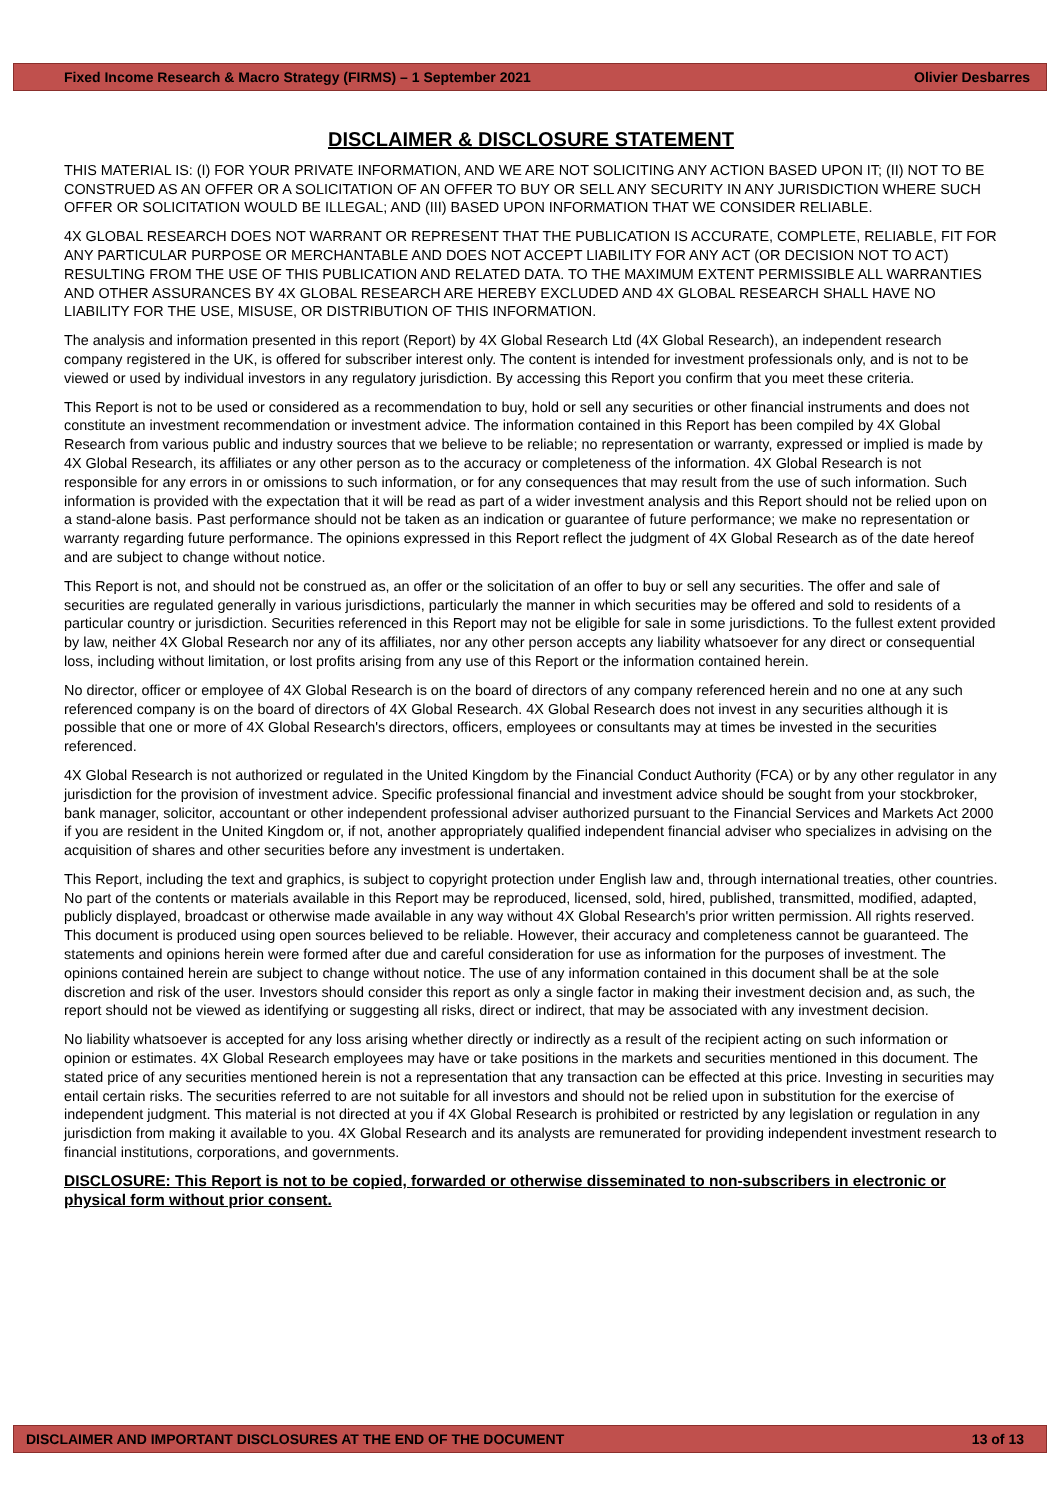Fixed Income Research & Macro Strategy (FIRMS) – 1 September 2021 Olivier Desbarres
DISCLAIMER & DISCLOSURE STATEMENT
THIS MATERIAL IS: (I) FOR YOUR PRIVATE INFORMATION, AND WE ARE NOT SOLICITING ANY ACTION BASED UPON IT; (II) NOT TO BE CONSTRUED AS AN OFFER OR A SOLICITATION OF AN OFFER TO BUY OR SELL ANY SECURITY IN ANY JURISDICTION WHERE SUCH OFFER OR SOLICITATION WOULD BE ILLEGAL; AND (III) BASED UPON INFORMATION THAT WE CONSIDER RELIABLE.
4X GLOBAL RESEARCH DOES NOT WARRANT OR REPRESENT THAT THE PUBLICATION IS ACCURATE, COMPLETE, RELIABLE, FIT FOR ANY PARTICULAR PURPOSE OR MERCHANTABLE AND DOES NOT ACCEPT LIABILITY FOR ANY ACT (OR DECISION NOT TO ACT) RESULTING FROM THE USE OF THIS PUBLICATION AND RELATED DATA. TO THE MAXIMUM EXTENT PERMISSIBLE ALL WARRANTIES AND OTHER ASSURANCES BY 4X GLOBAL RESEARCH ARE HEREBY EXCLUDED AND 4X GLOBAL RESEARCH SHALL HAVE NO LIABILITY FOR THE USE, MISUSE, OR DISTRIBUTION OF THIS INFORMATION.
The analysis and information presented in this report (Report) by 4X Global Research Ltd (4X Global Research), an independent research company registered in the UK, is offered for subscriber interest only. The content is intended for investment professionals only, and is not to be viewed or used by individual investors in any regulatory jurisdiction. By accessing this Report you confirm that you meet these criteria.
This Report is not to be used or considered as a recommendation to buy, hold or sell any securities or other financial instruments and does not constitute an investment recommendation or investment advice. The information contained in this Report has been compiled by 4X Global Research from various public and industry sources that we believe to be reliable; no representation or warranty, expressed or implied is made by 4X Global Research, its affiliates or any other person as to the accuracy or completeness of the information. 4X Global Research is not responsible for any errors in or omissions to such information, or for any consequences that may result from the use of such information. Such information is provided with the expectation that it will be read as part of a wider investment analysis and this Report should not be relied upon on a stand-alone basis. Past performance should not be taken as an indication or guarantee of future performance; we make no representation or warranty regarding future performance. The opinions expressed in this Report reflect the judgment of 4X Global Research as of the date hereof and are subject to change without notice.
This Report is not, and should not be construed as, an offer or the solicitation of an offer to buy or sell any securities. The offer and sale of securities are regulated generally in various jurisdictions, particularly the manner in which securities may be offered and sold to residents of a particular country or jurisdiction. Securities referenced in this Report may not be eligible for sale in some jurisdictions. To the fullest extent provided by law, neither 4X Global Research nor any of its affiliates, nor any other person accepts any liability whatsoever for any direct or consequential loss, including without limitation, or lost profits arising from any use of this Report or the information contained herein.
No director, officer or employee of 4X Global Research is on the board of directors of any company referenced herein and no one at any such referenced company is on the board of directors of 4X Global Research. 4X Global Research does not invest in any securities although it is possible that one or more of 4X Global Research's directors, officers, employees or consultants may at times be invested in the securities referenced.
4X Global Research is not authorized or regulated in the United Kingdom by the Financial Conduct Authority (FCA) or by any other regulator in any jurisdiction for the provision of investment advice. Specific professional financial and investment advice should be sought from your stockbroker, bank manager, solicitor, accountant or other independent professional adviser authorized pursuant to the Financial Services and Markets Act 2000 if you are resident in the United Kingdom or, if not, another appropriately qualified independent financial adviser who specializes in advising on the acquisition of shares and other securities before any investment is undertaken.
This Report, including the text and graphics, is subject to copyright protection under English law and, through international treaties, other countries. No part of the contents or materials available in this Report may be reproduced, licensed, sold, hired, published, transmitted, modified, adapted, publicly displayed, broadcast or otherwise made available in any way without 4X Global Research's prior written permission. All rights reserved. This document is produced using open sources believed to be reliable. However, their accuracy and completeness cannot be guaranteed. The statements and opinions herein were formed after due and careful consideration for use as information for the purposes of investment. The opinions contained herein are subject to change without notice. The use of any information contained in this document shall be at the sole discretion and risk of the user. Investors should consider this report as only a single factor in making their investment decision and, as such, the report should not be viewed as identifying or suggesting all risks, direct or indirect, that may be associated with any investment decision.
No liability whatsoever is accepted for any loss arising whether directly or indirectly as a result of the recipient acting on such information or opinion or estimates. 4X Global Research employees may have or take positions in the markets and securities mentioned in this document. The stated price of any securities mentioned herein is not a representation that any transaction can be effected at this price. Investing in securities may entail certain risks. The securities referred to are not suitable for all investors and should not be relied upon in substitution for the exercise of independent judgment. This material is not directed at you if 4X Global Research is prohibited or restricted by any legislation or regulation in any jurisdiction from making it available to you. 4X Global Research and its analysts are remunerated for providing independent investment research to financial institutions, corporations, and governments.
DISCLOSURE: This Report is not to be copied, forwarded or otherwise disseminated to non-subscribers in electronic or physical form without prior consent.
DISCLAIMER AND IMPORTANT DISCLOSURES AT THE END OF THE DOCUMENT 13 of 13